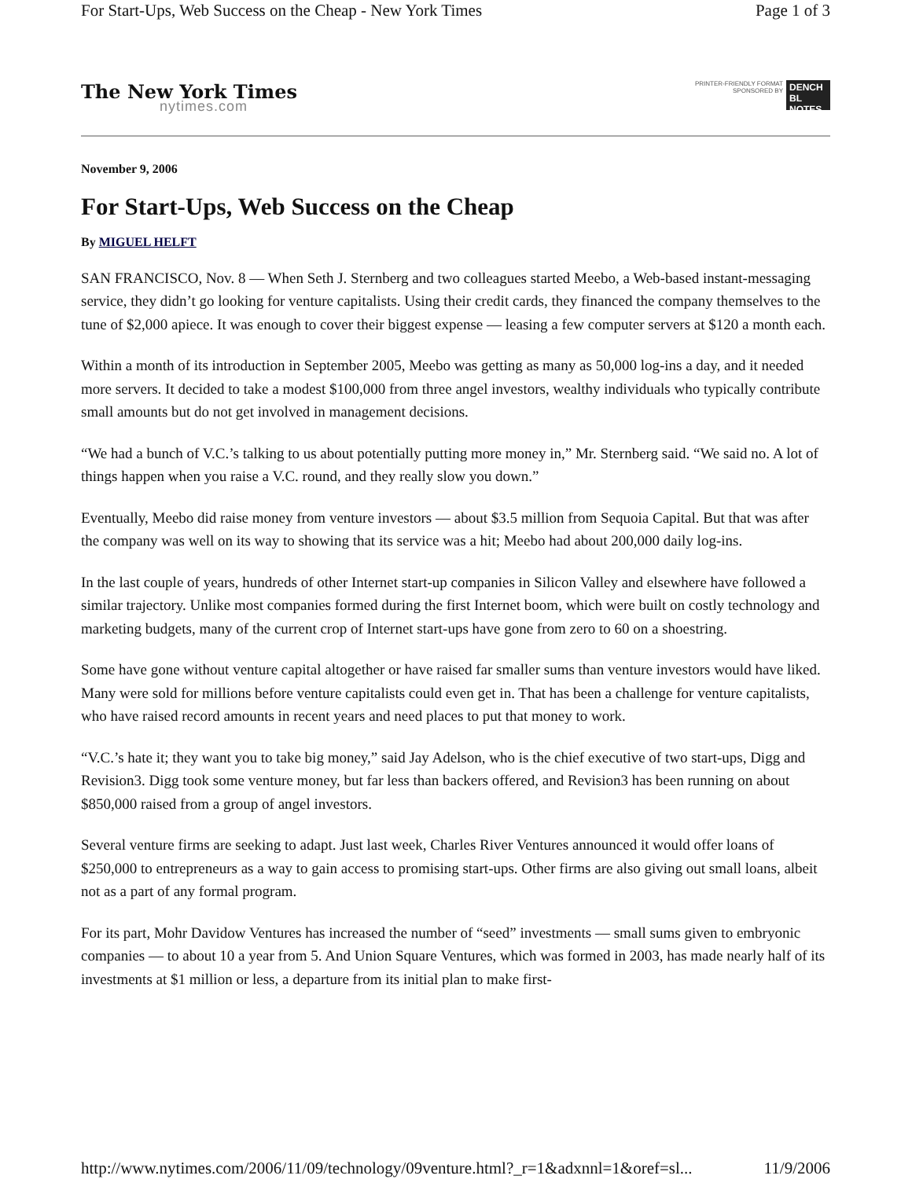For Start-Ups, Web Success on the Cheap - New York Times Page 1 of 3
The New York Times
nytimes.com
PRINTER-FRIENDLY FORMAT
SPONSORED BY
DENCH BL NOTES
November 9, 2006
For Start-Ups, Web Success on the Cheap
By MIGUEL HELFT
SAN FRANCISCO, Nov. 8 — When Seth J. Sternberg and two colleagues started Meebo, a Web-based instant-messaging service, they didn’t go looking for venture capitalists. Using their credit cards, they financed the company themselves to the tune of $2,000 apiece. It was enough to cover their biggest expense — leasing a few computer servers at $120 a month each.
Within a month of its introduction in September 2005, Meebo was getting as many as 50,000 log-ins a day, and it needed more servers. It decided to take a modest $100,000 from three angel investors, wealthy individuals who typically contribute small amounts but do not get involved in management decisions.
“We had a bunch of V.C.’s talking to us about potentially putting more money in,” Mr. Sternberg said. “We said no. A lot of things happen when you raise a V.C. round, and they really slow you down.”
Eventually, Meebo did raise money from venture investors — about $3.5 million from Sequoia Capital. But that was after the company was well on its way to showing that its service was a hit; Meebo had about 200,000 daily log-ins.
In the last couple of years, hundreds of other Internet start-up companies in Silicon Valley and elsewhere have followed a similar trajectory. Unlike most companies formed during the first Internet boom, which were built on costly technology and marketing budgets, many of the current crop of Internet start-ups have gone from zero to 60 on a shoestring.
Some have gone without venture capital altogether or have raised far smaller sums than venture investors would have liked. Many were sold for millions before venture capitalists could even get in. That has been a challenge for venture capitalists, who have raised record amounts in recent years and need places to put that money to work.
“V.C.’s hate it; they want you to take big money,” said Jay Adelson, who is the chief executive of two start-ups, Digg and Revision3. Digg took some venture money, but far less than backers offered, and Revision3 has been running on about $850,000 raised from a group of angel investors.
Several venture firms are seeking to adapt. Just last week, Charles River Ventures announced it would offer loans of $250,000 to entrepreneurs as a way to gain access to promising start-ups. Other firms are also giving out small loans, albeit not as a part of any formal program.
For its part, Mohr Davidow Ventures has increased the number of “seed” investments — small sums given to embryonic companies — to about 10 a year from 5. And Union Square Ventures, which was formed in 2003, has made nearly half of its investments at $1 million or less, a departure from its initial plan to make first-
http://www.nytimes.com/2006/11/09/technology/09venture.html?_r=1&adxnnl=1&oref=sl... 11/9/2006